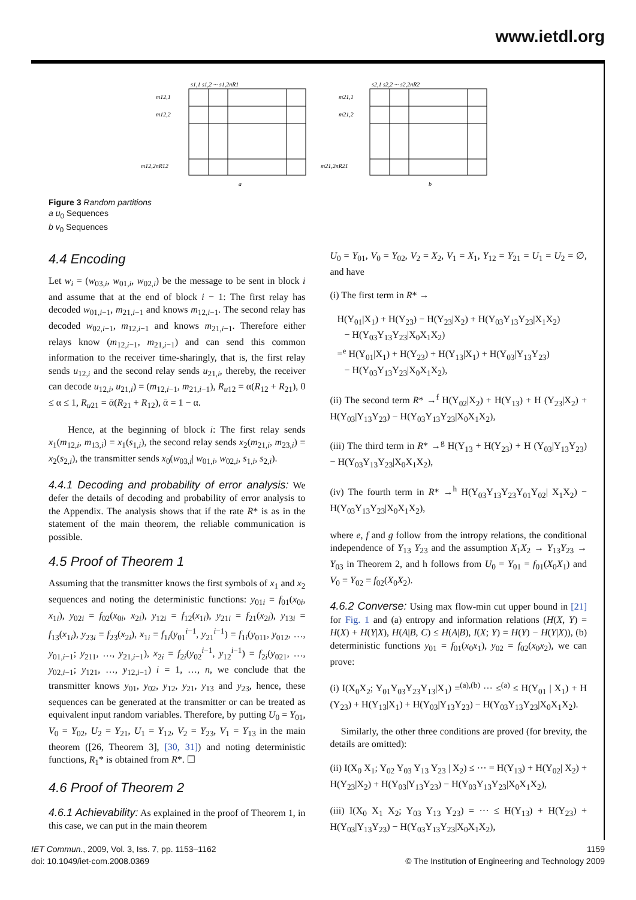www.ietdl.org
s1,1 s1,2 ··· s1,2nR1
s2,1 s2,2 ··· s2,2nR2
m12,1
m12,2
m12,2nR12
m21,1
m21,2
m21,2nR21
a
b
Figure 3 Random partitions
a u<sub>0</sub> Sequences
b v<sub>0</sub> Sequences
4.4 Encoding
Let w<sub>i</sub> = (w<sub>03,i</sub>, w<sub>01,i</sub>, w<sub>02,i</sub>) be the message to be sent in block i and assume that at the end of block i − 1: The first relay has decoded w<sub>01,i−1</sub>, m<sub>21,i−1</sub> and knows m<sub>12,i−1</sub>. The second relay has decoded w<sub>02,i−1</sub>, m<sub>12,i−1</sub> and knows m<sub>21,i−1</sub>. Therefore either relays know (m<sub>12,i−1</sub>, m<sub>21,i−1</sub>) and can send this common information to the receiver time-sharingly, that is, the first relay sends u<sub>12,i</sub> and the second relay sends u<sub>21,i</sub>, thereby, the receiver can decode u<sub>12,i</sub>, u<sub>21,i</sub>) = (m<sub>12,i−1</sub>, m<sub>21,i−1</sub>), R<sub>u</sub><sub>12</sub> = α(R<sub>12</sub> + R<sub>21</sub>), 0 ≤ α ≤ 1, R<sub>u</sub><sub>21</sub> = ᾱ(R<sub>21</sub> + R<sub>12</sub>), ᾱ = 1 − α.
Hence, at the beginning of block i: The first relay sends x<sub>1</sub>(m<sub>12,i</sub>, m<sub>13,i</sub>) = x<sub>1</sub>(s<sub>1,i</sub>), the second relay sends x<sub>2</sub>(m<sub>21,i</sub>, m<sub>23,i</sub>) = x<sub>2</sub>(s<sub>2,i</sub>), the transmitter sends x<sub>0</sub>(w<sub>03,i</sub>| w<sub>01,i</sub>, w<sub>02,i</sub>, s<sub>1,i</sub>, s<sub>2,i</sub>).
4.4.1 Decoding and probability of error analysis:
We defer the details of decoding and probability of error analysis to the Appendix. The analysis shows that if the rate R* is as in the statement of the main theorem, the reliable communication is possible.
4.5 Proof of Theorem 1
Assuming that the transmitter knows the first symbols of x<sub>1</sub> and x<sub>2</sub> sequences and noting the deterministic functions: y<sub>01i</sub> = f<sub>01</sub>(x<sub>0i</sub>, x<sub>1i</sub>), y<sub>02i</sub> = f<sub>02</sub>(x<sub>0i</sub>, x<sub>2i</sub>), y<sub>12i</sub> = f<sub>12</sub>(x<sub>1i</sub>), y<sub>21i</sub> = f<sub>21</sub>(x<sub>2i</sub>), y<sub>13i</sub> = f<sub>13</sub>(x<sub>1i</sub>), y<sub>23i</sub> = f<sub>23</sub>(x<sub>2i</sub>), x<sub>1i</sub> = f<sub>1i</sub>(y<sub>01</sub><sup>i−1</sup>, y<sub>21</sub><sup>i−1</sup>) = f<sub>1i</sub>(y<sub>011</sub>, y<sub>012</sub>, …, y<sub>01,i−1</sub>; y<sub>211</sub>, …, y<sub>21,i−1</sub>), x<sub>2i</sub> = f<sub>2i</sub>(y<sub>02</sub><sup>i−1</sup>, y<sub>12</sub><sup>i−1</sup>) = f<sub>2i</sub>(y<sub>021</sub>, …, y<sub>02,i−1</sub>; y<sub>121</sub>, …, y<sub>12,i−1</sub>) i = 1, …, n, we conclude that the transmitter knows y<sub>01</sub>, y<sub>02</sub>, y<sub>12</sub>, y<sub>21</sub>, y<sub>13</sub> and y<sub>23</sub>, hence, these sequences can be generated at the transmitter or can be treated as equivalent input random variables. Therefore, by putting U<sub>0</sub> = Y<sub>01</sub>, V<sub>0</sub> = Y<sub>02</sub>, U<sub>2</sub> = Y<sub>21</sub>, U<sub>1</sub> = Y<sub>12</sub>, V<sub>2</sub> = Y<sub>23</sub>, V<sub>1</sub> = Y<sub>13</sub> in the main theorem ([26, Theorem 3], [30, 31]) and noting deterministic functions, R<sub>1</sub>* is obtained from R*. ☐
4.6 Proof of Theorem 2
4.6.1 Achievability:
As explained in the proof of Theorem 1, in this case, we can put in the main theorem
U<sub>0</sub> = Y<sub>01</sub>, V<sub>0</sub> = Y<sub>02</sub>, V<sub>2</sub> = X<sub>2</sub>, V<sub>1</sub> = X<sub>1</sub>, Y<sub>12</sub> = Y<sub>21</sub> = U<sub>1</sub> = U<sub>2</sub> = ∅, and have
(i) The first term in R* →
H(Y<sub>01</sub>|X<sub>1</sub>) + H(Y<sub>23</sub>) − H(Y<sub>23</sub>|X<sub>2</sub>) + H(Y<sub>03</sub>Y<sub>13</sub>Y<sub>23</sub>|X<sub>1</sub>X<sub>2</sub>)
− H(Y<sub>03</sub>Y<sub>13</sub>Y<sub>23</sub>|X<sub>0</sub>X<sub>1</sub>X<sub>2</sub>)
=<sup>e</sup> H(Y<sub>01</sub>|X<sub>1</sub>) + H(Y<sub>23</sub>) + H(Y<sub>13</sub>|X<sub>1</sub>) + H(Y<sub>03</sub>|Y<sub>13</sub>Y<sub>23</sub>)
− H(Y<sub>03</sub>Y<sub>13</sub>Y<sub>23</sub>|X<sub>0</sub>X<sub>1</sub>X<sub>2</sub>),
(ii) The second term R* →<sup>f</sup> H(Y<sub>02</sub>|X<sub>2</sub>) + H(Y<sub>13</sub>) + H (Y<sub>23</sub>|X<sub>2</sub>) + H(Y<sub>03</sub>|Y<sub>13</sub>Y<sub>23</sub>) − H(Y<sub>03</sub>Y<sub>13</sub>Y<sub>23</sub>|X<sub>0</sub>X<sub>1</sub>X<sub>2</sub>),
(iii) The third term in R* →<sup>g</sup> H(Y<sub>13</sub> + H(Y<sub>23</sub>) + H (Y<sub>03</sub>|Y<sub>13</sub>Y<sub>23</sub>) − H(Y<sub>03</sub>Y<sub>13</sub>Y<sub>23</sub>|X<sub>0</sub>X<sub>1</sub>X<sub>2</sub>),
(iv) The fourth term in R* →<sup>h</sup> H(Y<sub>03</sub>Y<sub>13</sub>Y<sub>23</sub>Y<sub>01</sub>Y<sub>02</sub>| X<sub>1</sub>X<sub>2</sub>) − H(Y<sub>03</sub>Y<sub>13</sub>Y<sub>23</sub>|X<sub>0</sub>X<sub>1</sub>X<sub>2</sub>),
where e, f and g follow from the intropy relations, the conditional independence of Y<sub>13</sub> Y<sub>23</sub> and the assumption X<sub>1</sub>X<sub>2</sub> → Y<sub>13</sub>Y<sub>23</sub> → Y<sub>03</sub> in Theorem 2, and h follows from U<sub>0</sub> = Y<sub>01</sub> = f<sub>01</sub>(X<sub>0</sub>X<sub>1</sub>) and V<sub>0</sub> = Y<sub>02</sub> = f<sub>02</sub>(X<sub>0</sub>X<sub>2</sub>).
4.6.2 Converse:
Using max flow-min cut upper bound in [21] for Fig. 1 and (a) entropy and information relations (H(X, Y) = H(X) + H(Y|X), H(A|B, C) ≤ H(A|B), I(X; Y) = H(Y) − H(Y|X)), (b) deterministic functions y<sub>01</sub> = f<sub>01</sub>(x<sub>0</sub>x<sub>1</sub>), y<sub>02</sub> = f<sub>02</sub>(x<sub>0</sub>x<sub>2</sub>), we can prove:
(i) I(X<sub>0</sub>X<sub>2</sub>; Y<sub>01</sub>Y<sub>03</sub>Y<sub>23</sub>Y<sub>13</sub>|X<sub>1</sub>) =<sup>(a),(b)</sup> ··· ≤<sup>(a)</sup> ≤ H(Y<sub>01</sub> | X<sub>1</sub>) + H (Y<sub>23</sub>) + H(Y<sub>13</sub>|X<sub>1</sub>) + H(Y<sub>03</sub>|Y<sub>13</sub>Y<sub>23</sub>) − H(Y<sub>03</sub>Y<sub>13</sub>Y<sub>23</sub>|X<sub>0</sub>X<sub>1</sub>X<sub>2</sub>).
Similarly, the other three conditions are proved (for brevity, the details are omitted):
(ii) I(X<sub>0</sub> X<sub>1</sub>; Y<sub>02</sub> Y<sub>03</sub> Y<sub>13</sub> Y<sub>23</sub> | X<sub>2</sub>) ≤ ··· = H(Y<sub>13</sub>) + H(Y<sub>02</sub>| X<sub>2</sub>) + H(Y<sub>23</sub>|X<sub>2</sub>) + H(Y<sub>03</sub>|Y<sub>13</sub>Y<sub>23</sub>) − H(Y<sub>03</sub>Y<sub>13</sub>Y<sub>23</sub>|X<sub>0</sub>X<sub>1</sub>X<sub>2</sub>),
(iii) I(X<sub>0</sub> X<sub>1</sub> X<sub>2</sub>; Y<sub>03</sub> Y<sub>13</sub> Y<sub>23</sub>) = ··· ≤ H(Y<sub>13</sub>) + H(Y<sub>23</sub>) + H(Y<sub>03</sub>|Y<sub>13</sub>Y<sub>23</sub>) − H(Y<sub>03</sub>Y<sub>13</sub>Y<sub>23</sub>|X<sub>0</sub>X<sub>1</sub>X<sub>2</sub>),
IET Commun., 2009, Vol. 3, Iss. 7, pp. 1153–1162
doi: 10.1049/iet-com.2008.0369
1159
© The Institution of Engineering and Technology 2009